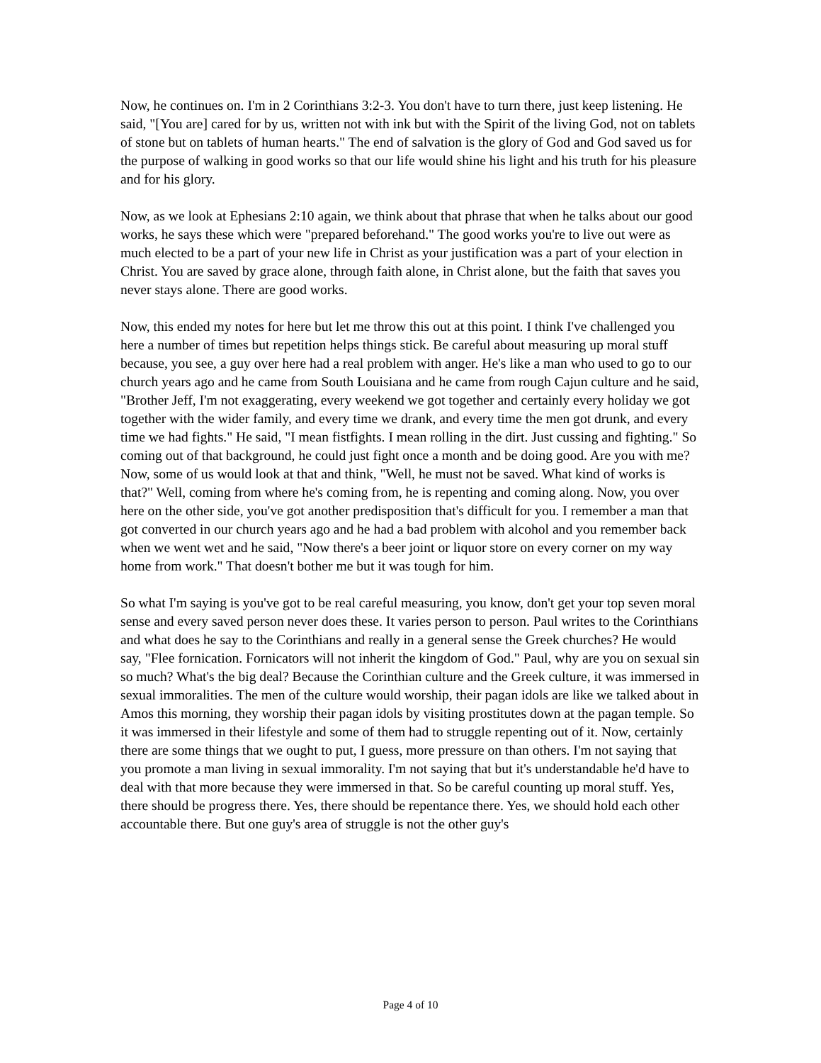Now, he continues on. I'm in 2 Corinthians 3:2-3. You don't have to turn there, just keep listening. He said, "[You are] cared for by us, written not with ink but with the Spirit of the living God, not on tablets of stone but on tablets of human hearts." The end of salvation is the glory of God and God saved us for the purpose of walking in good works so that our life would shine his light and his truth for his pleasure and for his glory.
Now, as we look at Ephesians 2:10 again, we think about that phrase that when he talks about our good works, he says these which were "prepared beforehand." The good works you're to live out were as much elected to be a part of your new life in Christ as your justification was a part of your election in Christ. You are saved by grace alone, through faith alone, in Christ alone, but the faith that saves you never stays alone. There are good works.
Now, this ended my notes for here but let me throw this out at this point. I think I've challenged you here a number of times but repetition helps things stick. Be careful about measuring up moral stuff because, you see, a guy over here had a real problem with anger. He's like a man who used to go to our church years ago and he came from South Louisiana and he came from rough Cajun culture and he said, "Brother Jeff, I'm not exaggerating, every weekend we got together and certainly every holiday we got together with the wider family, and every time we drank, and every time the men got drunk, and every time we had fights." He said, "I mean fistfights. I mean rolling in the dirt. Just cussing and fighting." So coming out of that background, he could just fight once a month and be doing good. Are you with me? Now, some of us would look at that and think, "Well, he must not be saved. What kind of works is that?" Well, coming from where he's coming from, he is repenting and coming along. Now, you over here on the other side, you've got another predisposition that's difficult for you. I remember a man that got converted in our church years ago and he had a bad problem with alcohol and you remember back when we went wet and he said, "Now there's a beer joint or liquor store on every corner on my way home from work." That doesn't bother me but it was tough for him.
So what I'm saying is you've got to be real careful measuring, you know, don't get your top seven moral sense and every saved person never does these. It varies person to person. Paul writes to the Corinthians and what does he say to the Corinthians and really in a general sense the Greek churches? He would say, "Flee fornication. Fornicators will not inherit the kingdom of God." Paul, why are you on sexual sin so much? What's the big deal? Because the Corinthian culture and the Greek culture, it was immersed in sexual immoralities. The men of the culture would worship, their pagan idols are like we talked about in Amos this morning, they worship their pagan idols by visiting prostitutes down at the pagan temple. So it was immersed in their lifestyle and some of them had to struggle repenting out of it. Now, certainly there are some things that we ought to put, I guess, more pressure on than others. I'm not saying that you promote a man living in sexual immorality. I'm not saying that but it's understandable he'd have to deal with that more because they were immersed in that. So be careful counting up moral stuff. Yes, there should be progress there. Yes, there should be repentance there. Yes, we should hold each other accountable there. But one guy's area of struggle is not the other guy's
Page 4 of 10